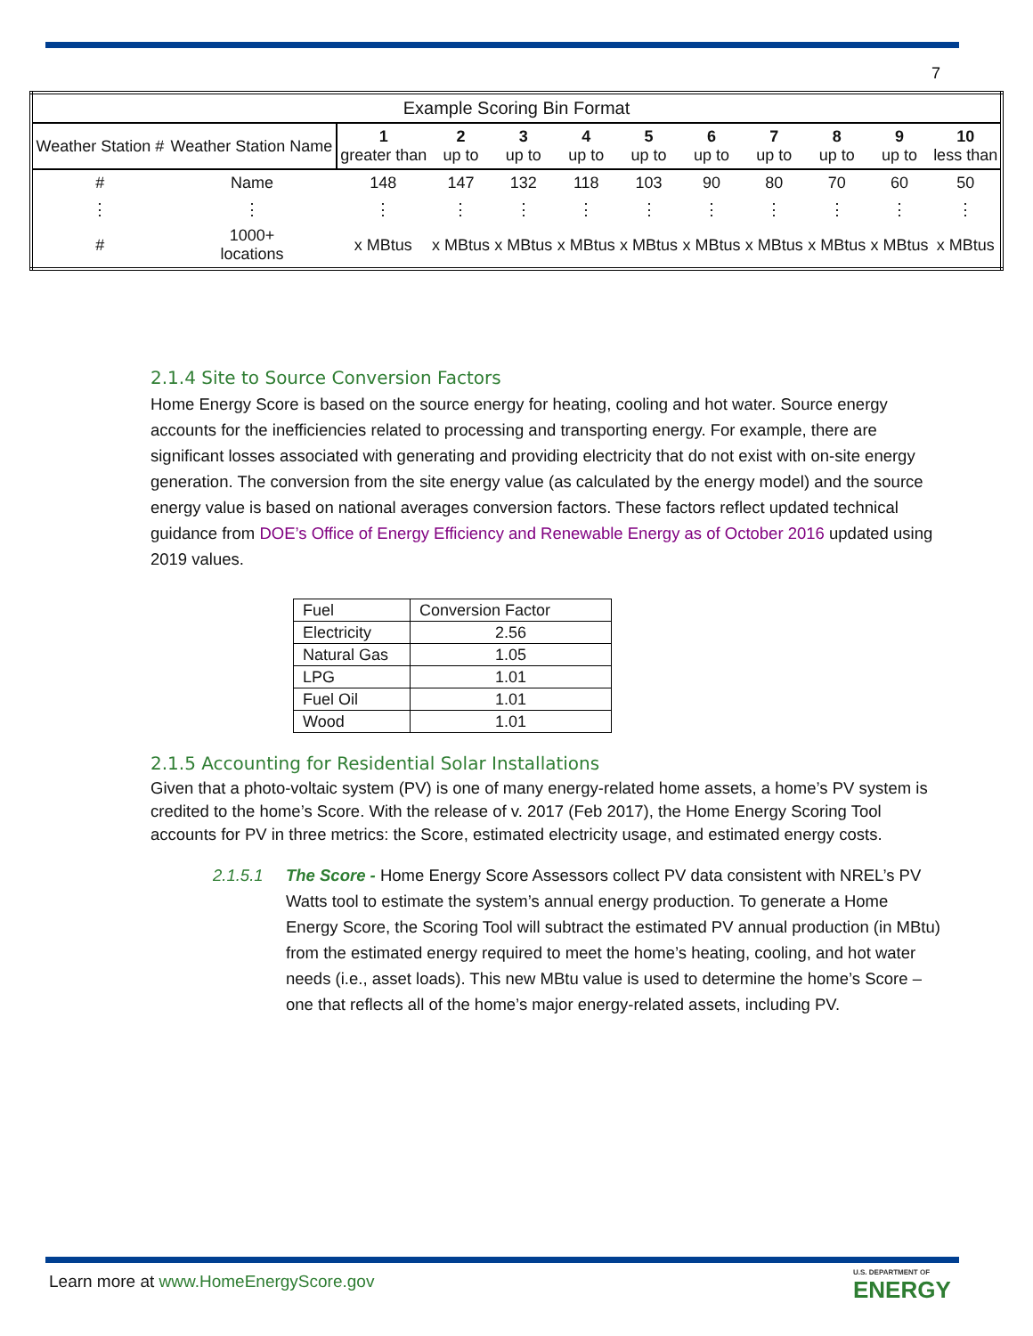7
| Example Scoring Bin Format | | | | | | | | | | | |
| Weather Station # | Weather Station Name | 1 greater than | 2 up to | 3 up to | 4 up to | 5 up to | 6 up to | 7 up to | 8 up to | 9 up to | 10 less than |
| # | Name | 148 | 147 | 132 | 118 | 103 | 90 | 80 | 70 | 60 | 50 |
| ⋮ | ⋮ | ⋮ | ⋮ | ⋮ | ⋮ | ⋮ | ⋮ | ⋮ | ⋮ | ⋮ | ⋮ |
| # | 1000+ locations | x MBtus | x MBtus | x MBtus | x MBtus | x MBtus | x MBtus | x MBtus | x MBtus | x MBtus | x MBtus |
2.1.4 Site to Source Conversion Factors
Home Energy Score is based on the source energy for heating, cooling and hot water. Source energy accounts for the inefficiencies related to processing and transporting energy. For example, there are significant losses associated with generating and providing electricity that do not exist with on-site energy generation. The conversion from the site energy value (as calculated by the energy model) and the source energy value is based on national averages conversion factors. These factors reflect updated technical guidance from DOE’s Office of Energy Efficiency and Renewable Energy as of October 2016 updated using 2019 values.
| Fuel | Conversion Factor |
| Electricity | 2.56 |
| Natural Gas | 1.05 |
| LPG | 1.01 |
| Fuel Oil | 1.01 |
| Wood | 1.01 |
2.1.5 Accounting for Residential Solar Installations
Given that a photo-voltaic system (PV) is one of many energy-related home assets, a home’s PV system is credited to the home’s Score. With the release of v. 2017 (Feb 2017), the Home Energy Scoring Tool accounts for PV in three metrics: the Score, estimated electricity usage, and estimated energy costs.
2.1.5.1 The Score - Home Energy Score Assessors collect PV data consistent with NREL’s PV Watts tool to estimate the system’s annual energy production. To generate a Home Energy Score, the Scoring Tool will subtract the estimated PV annual production (in MBtu) from the estimated energy required to meet the home’s heating, cooling, and hot water needs (i.e., asset loads). This new MBtu value is used to determine the home’s Score – one that reflects all of the home’s major energy-related assets, including PV.
Learn more at www.HomeEnergyScore.gov
U.S. DEPARTMENT OF
ENERGY